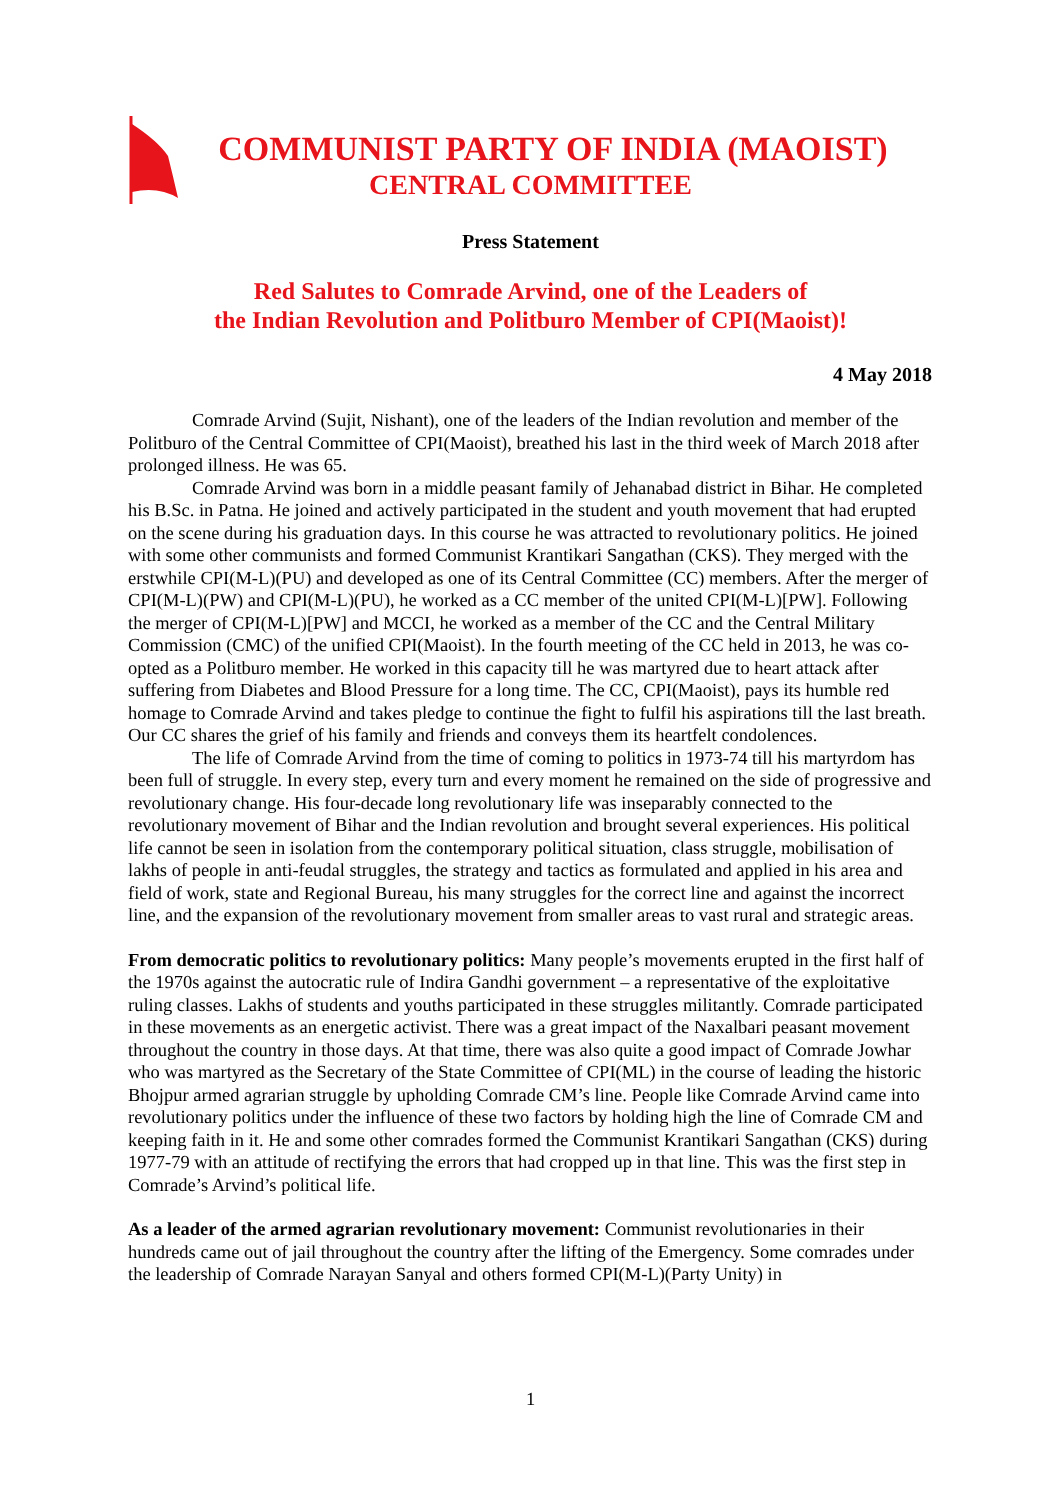COMMUNIST PARTY OF INDIA (MAOIST)
CENTRAL COMMITTEE
Press Statement
Red Salutes to Comrade Arvind, one of the Leaders of
the Indian Revolution and Politburo Member of CPI(Maoist)!
4 May 2018
Comrade Arvind (Sujit, Nishant), one of the leaders of the Indian revolution and member of the Politburo of the Central Committee of CPI(Maoist), breathed his last in the third week of March 2018 after prolonged illness. He was 65.
Comrade Arvind was born in a middle peasant family of Jehanabad district in Bihar. He completed his B.Sc. in Patna. He joined and actively participated in the student and youth movement that had erupted on the scene during his graduation days. In this course he was attracted to revolutionary politics. He joined with some other communists and formed Communist Krantikari Sangathan (CKS). They merged with the erstwhile CPI(M-L)(PU) and developed as one of its Central Committee (CC) members. After the merger of CPI(M-L)(PW) and CPI(M-L)(PU), he worked as a CC member of the united CPI(M-L)[PW]. Following the merger of CPI(M-L)[PW] and MCCI, he worked as a member of the CC and the Central Military Commission (CMC) of the unified CPI(Maoist). In the fourth meeting of the CC held in 2013, he was co-opted as a Politburo member. He worked in this capacity till he was martyred due to heart attack after suffering from Diabetes and Blood Pressure for a long time. The CC, CPI(Maoist), pays its humble red homage to Comrade Arvind and takes pledge to continue the fight to fulfil his aspirations till the last breath. Our CC shares the grief of his family and friends and conveys them its heartfelt condolences.
The life of Comrade Arvind from the time of coming to politics in 1973-74 till his martyrdom has been full of struggle. In every step, every turn and every moment he remained on the side of progressive and revolutionary change. His four-decade long revolutionary life was inseparably connected to the revolutionary movement of Bihar and the Indian revolution and brought several experiences. His political life cannot be seen in isolation from the contemporary political situation, class struggle, mobilisation of lakhs of people in anti-feudal struggles, the strategy and tactics as formulated and applied in his area and field of work, state and Regional Bureau, his many struggles for the correct line and against the incorrect line, and the expansion of the revolutionary movement from smaller areas to vast rural and strategic areas.
From democratic politics to revolutionary politics: Many people’s movements erupted in the first half of the 1970s against the autocratic rule of Indira Gandhi government – a representative of the exploitative ruling classes. Lakhs of students and youths participated in these struggles militantly. Comrade participated in these movements as an energetic activist. There was a great impact of the Naxalbari peasant movement throughout the country in those days. At that time, there was also quite a good impact of Comrade Jowhar who was martyred as the Secretary of the State Committee of CPI(ML) in the course of leading the historic Bhojpur armed agrarian struggle by upholding Comrade CM’s line. People like Comrade Arvind came into revolutionary politics under the influence of these two factors by holding high the line of Comrade CM and keeping faith in it. He and some other comrades formed the Communist Krantikari Sangathan (CKS) during 1977-79 with an attitude of rectifying the errors that had cropped up in that line. This was the first step in Comrade’s Arvind’s political life.
As a leader of the armed agrarian revolutionary movement: Communist revolutionaries in their hundreds came out of jail throughout the country after the lifting of the Emergency. Some comrades under the leadership of Comrade Narayan Sanyal and others formed CPI(M-L)(Party Unity) in
1